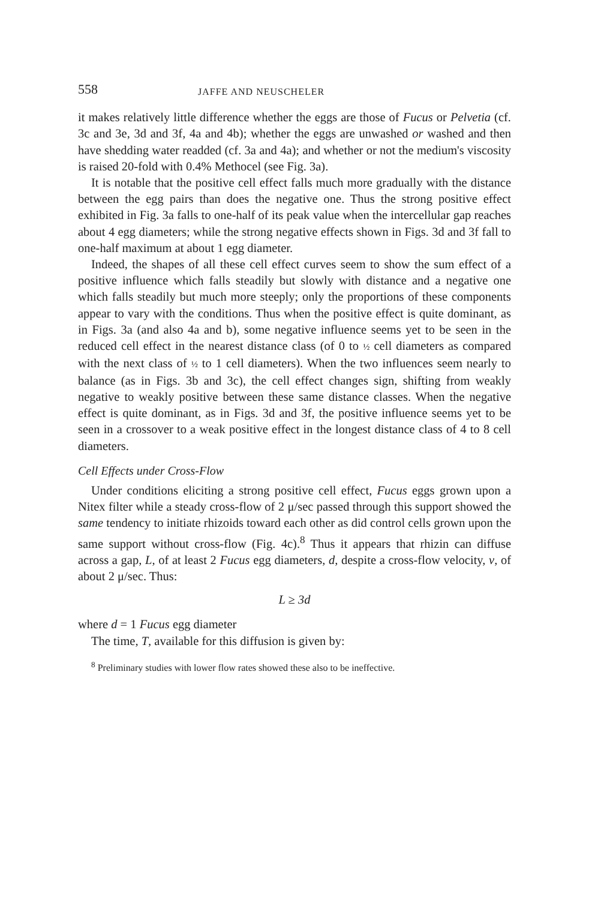558 JAFFE AND NEUSCHELER
it makes relatively little difference whether the eggs are those of Fucus or Pelvetia (cf. 3c and 3e, 3d and 3f, 4a and 4b); whether the eggs are unwashed or washed and then have shedding water readded (cf. 3a and 4a); and whether or not the medium's viscosity is raised 20-fold with 0.4% Methocel (see Fig. 3a).
It is notable that the positive cell effect falls much more gradually with the distance between the egg pairs than does the negative one. Thus the strong positive effect exhibited in Fig. 3a falls to one-half of its peak value when the intercellular gap reaches about 4 egg diameters; while the strong negative effects shown in Figs. 3d and 3f fall to one-half maximum at about 1 egg diameter.
Indeed, the shapes of all these cell effect curves seem to show the sum effect of a positive influence which falls steadily but slowly with distance and a negative one which falls steadily but much more steeply; only the proportions of these components appear to vary with the conditions. Thus when the positive effect is quite dominant, as in Figs. 3a (and also 4a and b), some negative influence seems yet to be seen in the reduced cell effect in the nearest distance class (of 0 to ½ cell diameters as compared with the next class of ½ to 1 cell diameters). When the two influences seem nearly to balance (as in Figs. 3b and 3c), the cell effect changes sign, shifting from weakly negative to weakly positive between these same distance classes. When the negative effect is quite dominant, as in Figs. 3d and 3f, the positive influence seems yet to be seen in a crossover to a weak positive effect in the longest distance class of 4 to 8 cell diameters.
Cell Effects under Cross-Flow
Under conditions eliciting a strong positive cell effect, Fucus eggs grown upon a Nitex filter while a steady cross-flow of 2 μ/sec passed through this support showed the same tendency to initiate rhizoids toward each other as did control cells grown upon the same support without cross-flow (Fig. 4c).<sup>8</sup> Thus it appears that rhizin can diffuse across a gap, L, of at least 2 Fucus egg diameters, d, despite a cross-flow velocity, v, of about 2 μ/sec. Thus:
L ≥ 3d
where d = 1 Fucus egg diameter
The time, T, available for this diffusion is given by:
<sup>8</sup> Preliminary studies with lower flow rates showed these also to be ineffective.